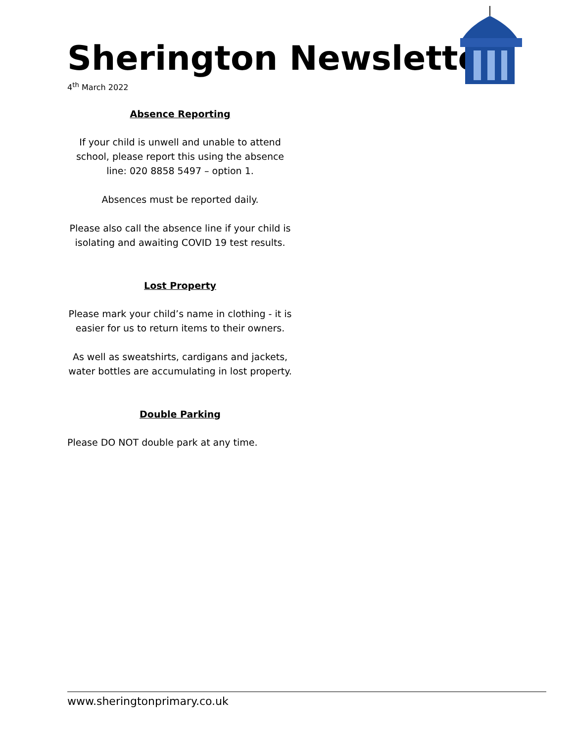Sherington Newsletter
4<sup>th</sup> March 2022
Absence Reporting
If your child is unwell and unable to attend school, please report this using the absence line: 020 8858 5497 – option 1.
Absences must be reported daily.
Please also call the absence line if your child is isolating and awaiting COVID 19 test results.
Lost Property
Please mark your child’s name in clothing - it is easier for us to return items to their owners.
As well as sweatshirts, cardigans and jackets, water bottles are accumulating in lost property.
Double Parking
Please DO NOT double park at any time.
www.sheringtonprimary.co.uk